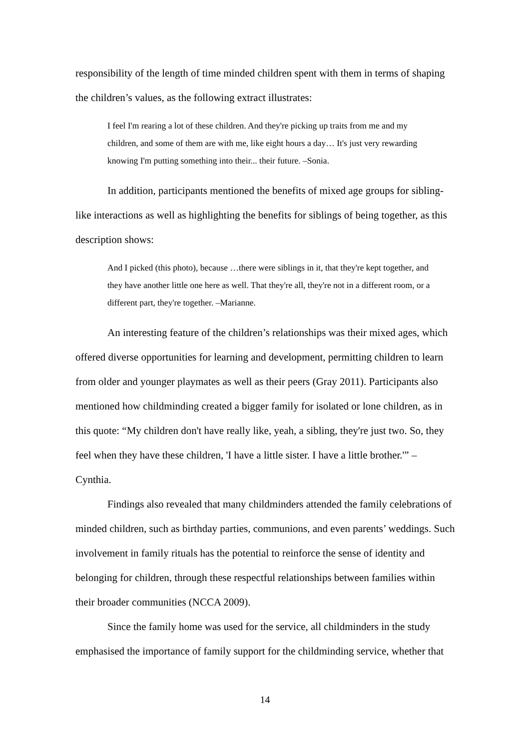responsibility of the length of time minded children spent with them in terms of shaping the children’s values, as the following extract illustrates:
I feel I'm rearing a lot of these children. And they're picking up traits from me and my children, and some of them are with me, like eight hours a day… It's just very rewarding knowing I'm putting something into their... their future. –Sonia.
In addition, participants mentioned the benefits of mixed age groups for sibling-like interactions as well as highlighting the benefits for siblings of being together, as this description shows:
And I picked (this photo), because …there were siblings in it, that they're kept together, and they have another little one here as well. That they're all, they're not in a different room, or a different part, they're together. –Marianne.
An interesting feature of the children’s relationships was their mixed ages, which offered diverse opportunities for learning and development, permitting children to learn from older and younger playmates as well as their peers (Gray 2011). Participants also mentioned how childminding created a bigger family for isolated or lone children, as in this quote: “My children don't have really like, yeah, a sibling, they're just two. So, they feel when they have these children, 'I have a little sister. I have a little brother.'” – Cynthia.
Findings also revealed that many childminders attended the family celebrations of minded children, such as birthday parties, communions, and even parents’ weddings. Such involvement in family rituals has the potential to reinforce the sense of identity and belonging for children, through these respectful relationships between families within their broader communities (NCCA 2009).
Since the family home was used for the service, all childminders in the study emphasised the importance of family support for the childminding service, whether that
14